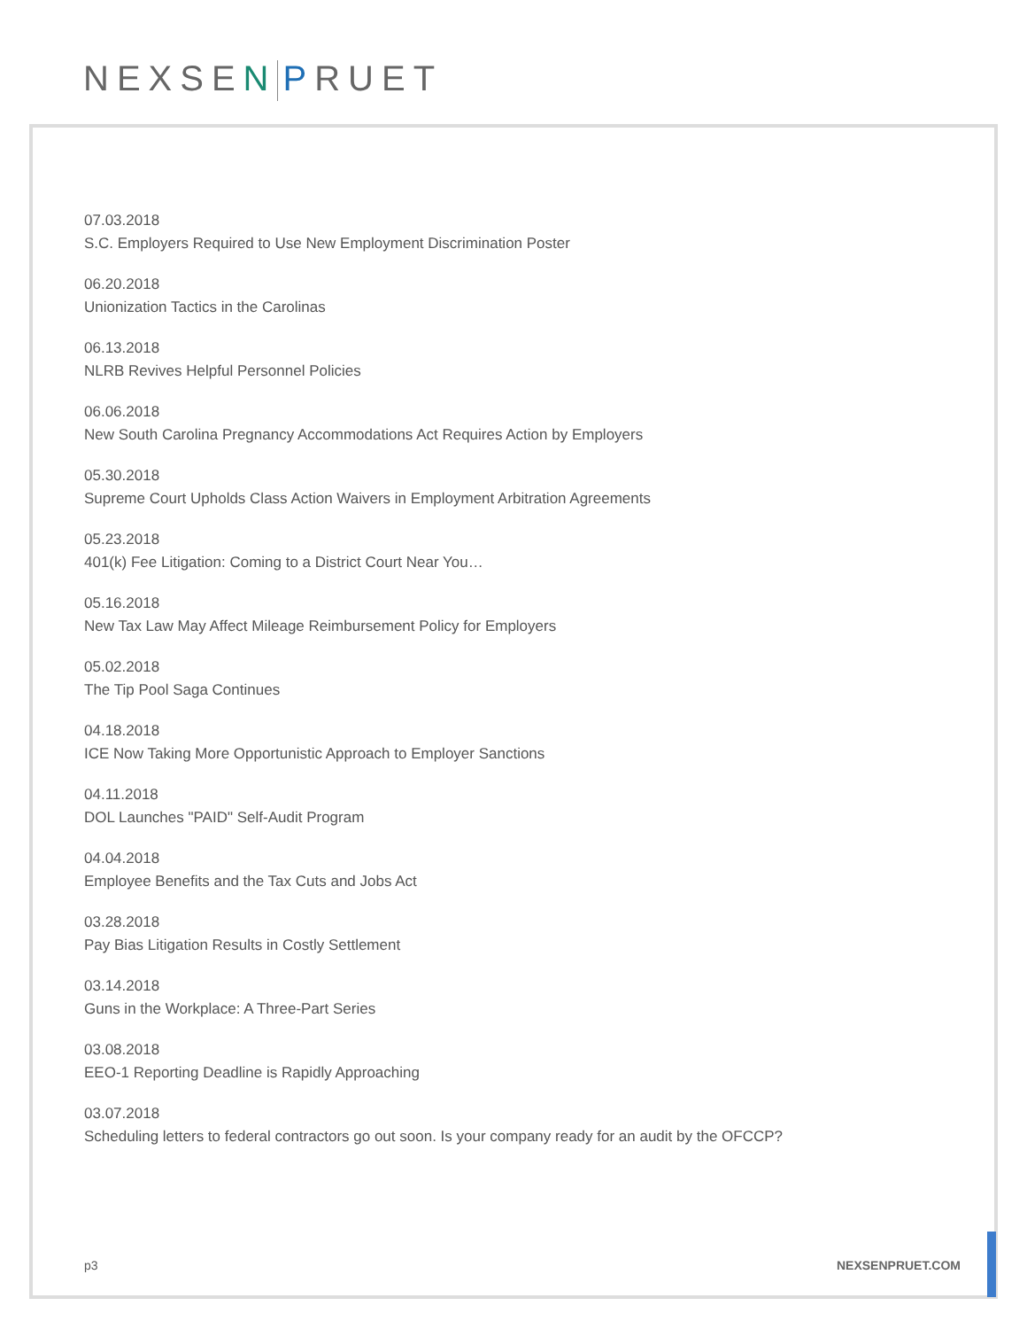NEXSEN PRUET
07.03.2018
S.C. Employers Required to Use New Employment Discrimination Poster
06.20.2018
Unionization Tactics in the Carolinas
06.13.2018
NLRB Revives Helpful Personnel Policies
06.06.2018
New South Carolina Pregnancy Accommodations Act Requires Action by Employers
05.30.2018
Supreme Court Upholds Class Action Waivers in Employment Arbitration Agreements
05.23.2018
401(k) Fee Litigation: Coming to a District Court Near You…
05.16.2018
New Tax Law May Affect Mileage Reimbursement Policy for Employers
05.02.2018
The Tip Pool Saga Continues
04.18.2018
ICE Now Taking More Opportunistic Approach to Employer Sanctions
04.11.2018
DOL Launches "PAID" Self-Audit Program
04.04.2018
Employee Benefits and the Tax Cuts and Jobs Act
03.28.2018
Pay Bias Litigation Results in Costly Settlement
03.14.2018
Guns in the Workplace: A Three-Part Series
03.08.2018
EEO-1 Reporting Deadline is Rapidly Approaching
03.07.2018
Scheduling letters to federal contractors go out soon. Is your company ready for an audit by the OFCCP?
p3 NEXSENPRUET.COM